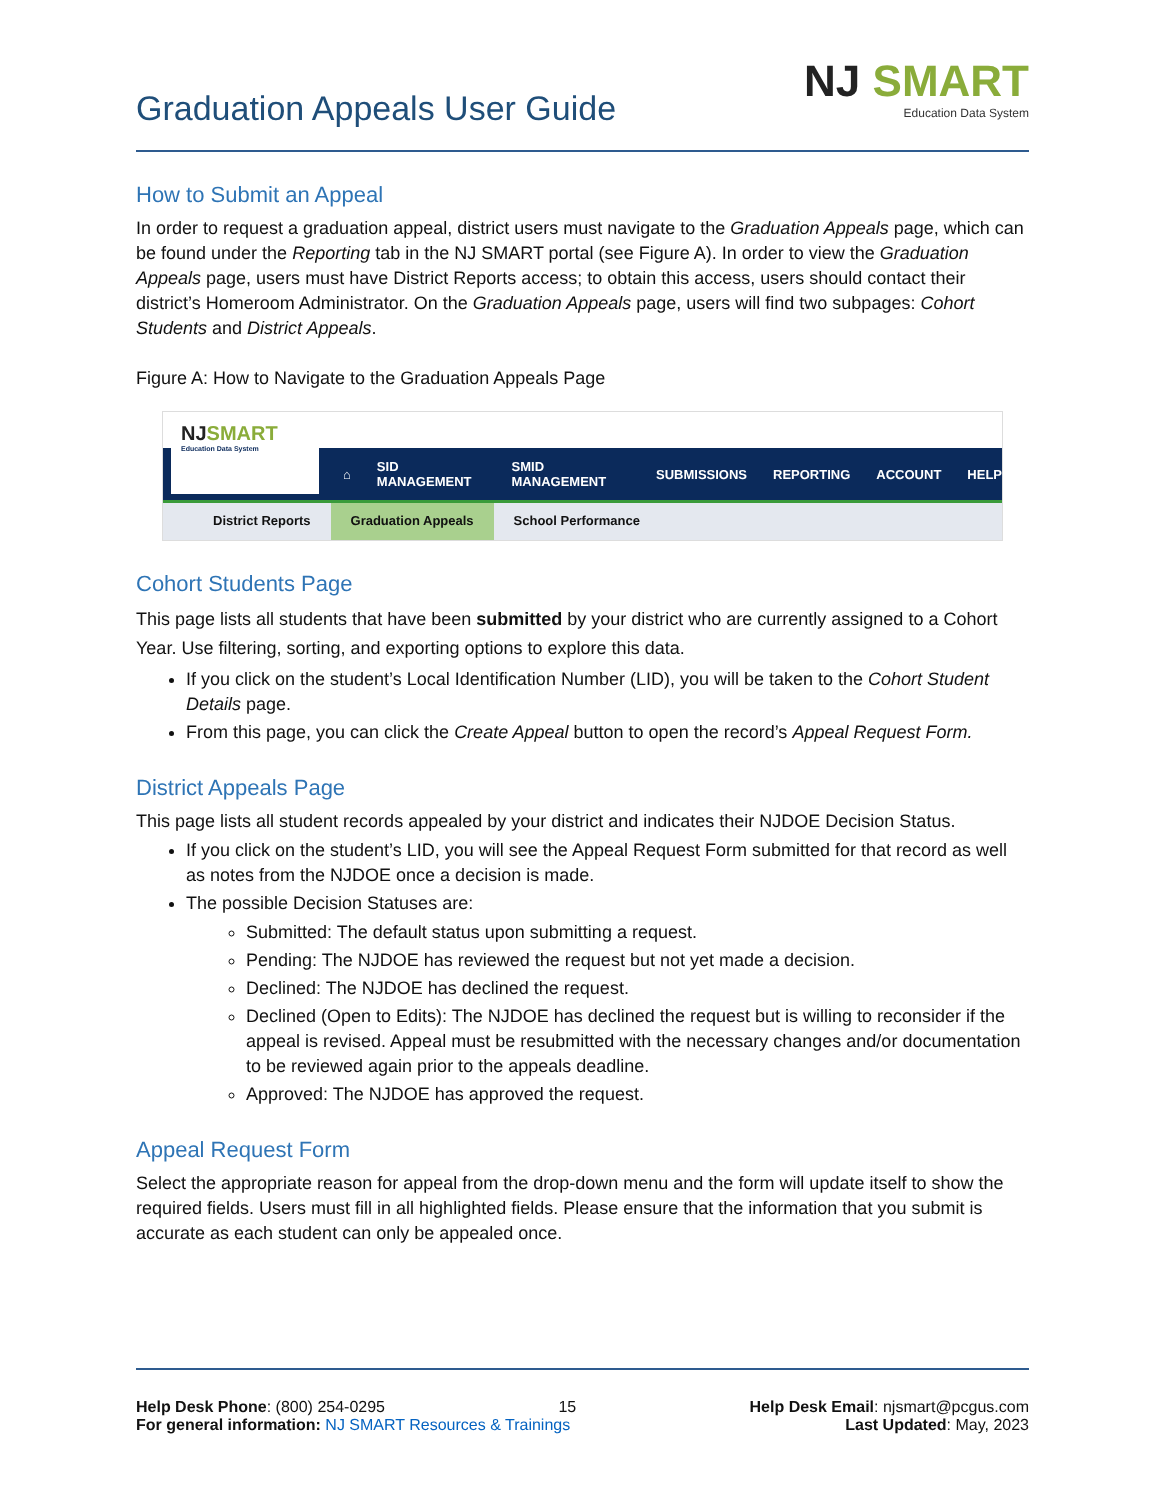Graduation Appeals User Guide
NJ SMART
Education Data System
How to Submit an Appeal
In order to request a graduation appeal, district users must navigate to the Graduation Appeals page, which can be found under the Reporting tab in the NJ SMART portal (see Figure A). In order to view the Graduation Appeals page, users must have District Reports access; to obtain this access, users should contact their district’s Homeroom Administrator. On the Graduation Appeals page, users will find two subpages: Cohort Students and District Appeals.
Figure A: How to Navigate to the Graduation Appeals Page
NJ SMART
Education Data System
⌂ SID MANAGEMENT SMID MANAGEMENT SUBMISSIONS REPORTING ACCOUNT HELP
District Reports Graduation Appeals School Performance
Cohort Students Page
This page lists all students that have been submitted by your district who are currently assigned to a Cohort Year. Use filtering, sorting, and exporting options to explore this data.
If you click on the student’s Local Identification Number (LID), you will be taken to the Cohort Student Details page.
From this page, you can click the Create Appeal button to open the record’s Appeal Request Form.
District Appeals Page
This page lists all student records appealed by your district and indicates their NJDOE Decision Status.
If you click on the student’s LID, you will see the Appeal Request Form submitted for that record as well as notes from the NJDOE once a decision is made.
The possible Decision Statuses are:
Submitted: The default status upon submitting a request.
Pending: The NJDOE has reviewed the request but not yet made a decision.
Declined: The NJDOE has declined the request.
Declined (Open to Edits): The NJDOE has declined the request but is willing to reconsider if the appeal is revised. Appeal must be resubmitted with the necessary changes and/or documentation to be reviewed again prior to the appeals deadline.
Approved: The NJDOE has approved the request.
Appeal Request Form
Select the appropriate reason for appeal from the drop-down menu and the form will update itself to show the required fields. Users must fill in all highlighted fields. Please ensure that the information that you submit is accurate as each student can only be appealed once.
Help Desk Phone: (800) 254-0295 15 Help Desk Email: njsmart@pcgus.com
For general information: NJ SMART Resources & Trainings Last Updated: May, 2023